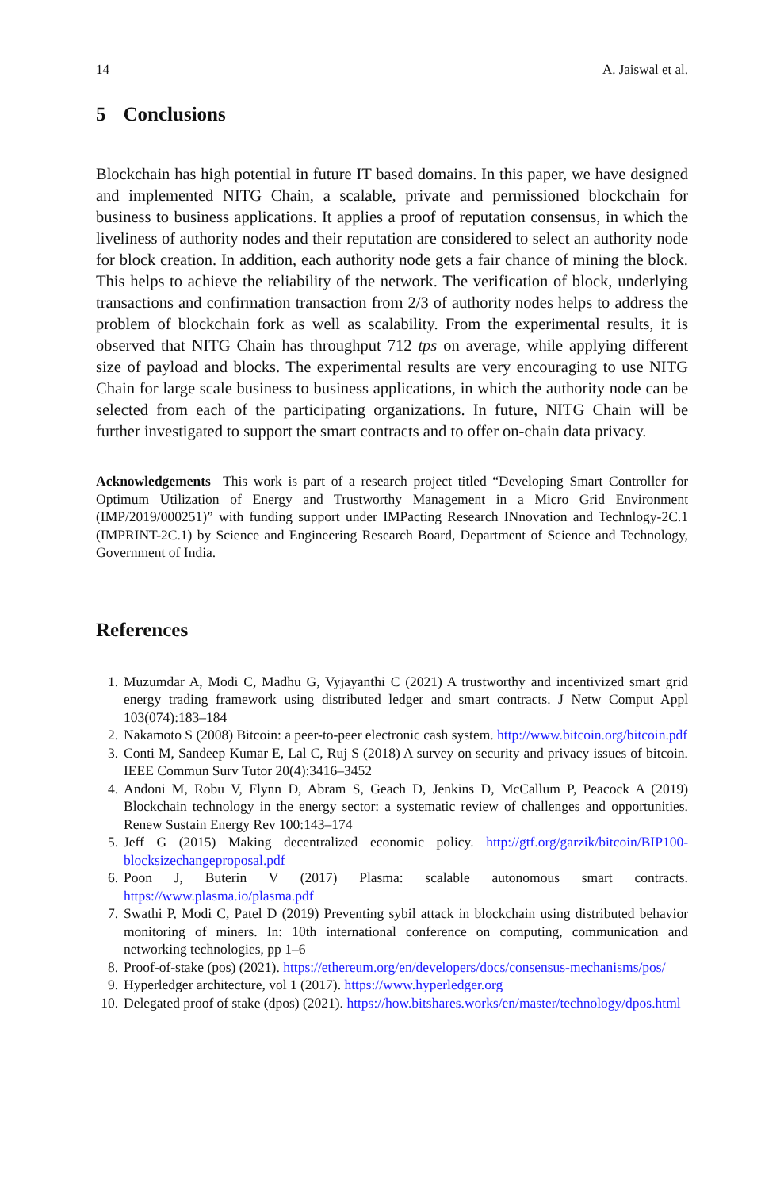14 A. Jaiswal et al.
5 Conclusions
Blockchain has high potential in future IT based domains. In this paper, we have designed and implemented NITG Chain, a scalable, private and permissioned blockchain for business to business applications. It applies a proof of reputation consensus, in which the liveliness of authority nodes and their reputation are considered to select an authority node for block creation. In addition, each authority node gets a fair chance of mining the block. This helps to achieve the reliability of the network. The verification of block, underlying transactions and confirmation transaction from 2/3 of authority nodes helps to address the problem of blockchain fork as well as scalability. From the experimental results, it is observed that NITG Chain has throughput 712 tps on average, while applying different size of payload and blocks. The experimental results are very encouraging to use NITG Chain for large scale business to business applications, in which the authority node can be selected from each of the participating organizations. In future, NITG Chain will be further investigated to support the smart contracts and to offer on-chain data privacy.
Acknowledgements This work is part of a research project titled “Developing Smart Controller for Optimum Utilization of Energy and Trustworthy Management in a Micro Grid Environment (IMP/2019/000251)” with funding support under IMPacting Research INnovation and Technlogy-2C.1 (IMPRINT-2C.1) by Science and Engineering Research Board, Department of Science and Technology, Government of India.
References
1. Muzumdar A, Modi C, Madhu G, Vyjayanthi C (2021) A trustworthy and incentivized smart grid energy trading framework using distributed ledger and smart contracts. J Netw Comput Appl 103(074):183–184
2. Nakamoto S (2008) Bitcoin: a peer-to-peer electronic cash system. http://www.bitcoin.org/bitcoin.pdf
3. Conti M, Sandeep Kumar E, Lal C, Ruj S (2018) A survey on security and privacy issues of bitcoin. IEEE Commun Surv Tutor 20(4):3416–3452
4. Andoni M, Robu V, Flynn D, Abram S, Geach D, Jenkins D, McCallum P, Peacock A (2019) Blockchain technology in the energy sector: a systematic review of challenges and opportunities. Renew Sustain Energy Rev 100:143–174
5. Jeff G (2015) Making decentralized economic policy. http://gtf.org/garzik/bitcoin/BIP100-blocksizechangeproposal.pdf
6. Poon J, Buterin V (2017) Plasma: scalable autonomous smart contracts. https://www.plasma.io/plasma.pdf
7. Swathi P, Modi C, Patel D (2019) Preventing sybil attack in blockchain using distributed behavior monitoring of miners. In: 10th international conference on computing, communication and networking technologies, pp 1–6
8. Proof-of-stake (pos) (2021). https://ethereum.org/en/developers/docs/consensus-mechanisms/pos/
9. Hyperledger architecture, vol 1 (2017). https://www.hyperledger.org
10. Delegated proof of stake (dpos) (2021). https://how.bitshares.works/en/master/technology/dpos.html